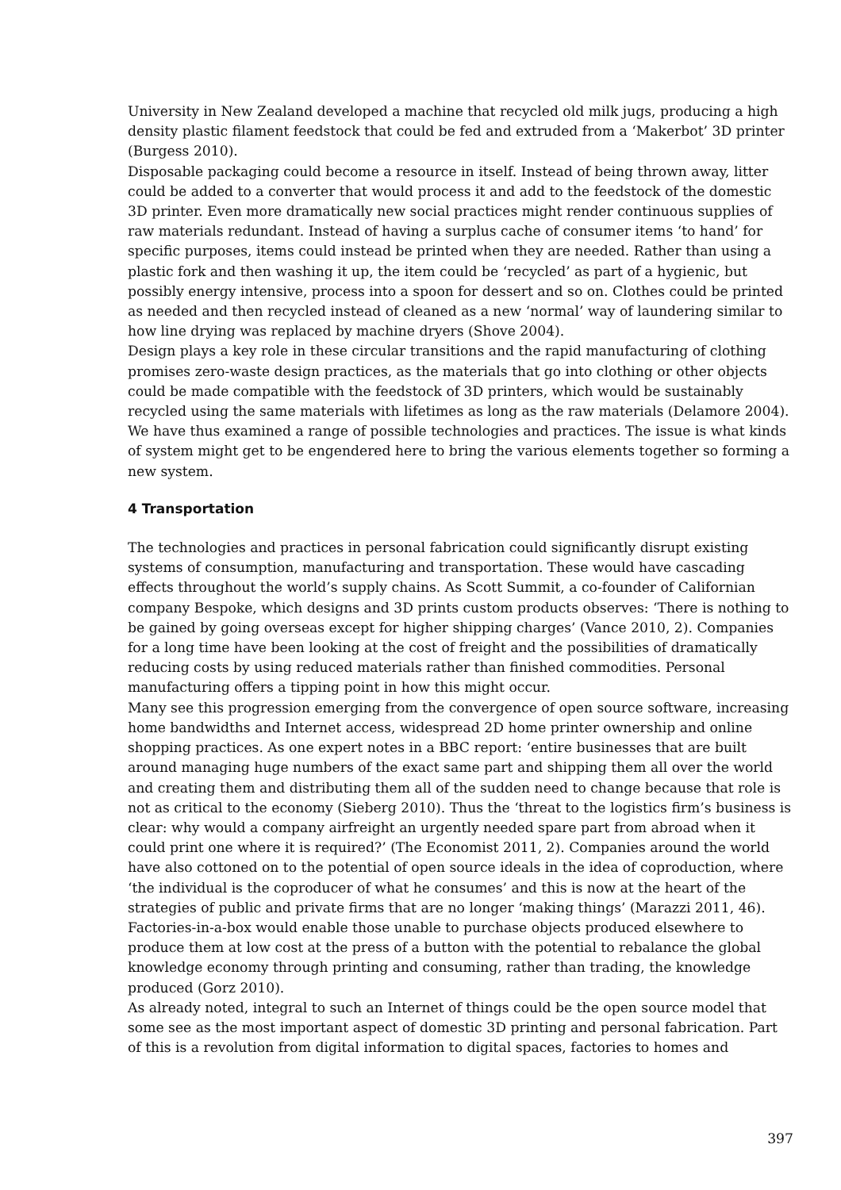University in New Zealand developed a machine that recycled old milk jugs, producing a high density plastic filament feedstock that could be fed and extruded from a ‘Makerbot’ 3D printer (Burgess 2010).
Disposable packaging could become a resource in itself. Instead of being thrown away, litter could be added to a converter that would process it and add to the feedstock of the domestic 3D printer. Even more dramatically new social practices might render continuous supplies of raw materials redundant. Instead of having a surplus cache of consumer items ‘to hand’ for specific purposes, items could instead be printed when they are needed. Rather than using a plastic fork and then washing it up, the item could be ‘recycled’ as part of a hygienic, but possibly energy intensive, process into a spoon for dessert and so on. Clothes could be printed as needed and then recycled instead of cleaned as a new ‘normal’ way of laundering similar to how line drying was replaced by machine dryers (Shove 2004).
Design plays a key role in these circular transitions and the rapid manufacturing of clothing promises zero-waste design practices, as the materials that go into clothing or other objects could be made compatible with the feedstock of 3D printers, which would be sustainably recycled using the same materials with lifetimes as long as the raw materials (Delamore 2004).
We have thus examined a range of possible technologies and practices. The issue is what kinds of system might get to be engendered here to bring the various elements together so forming a new system.
4 Transportation
The technologies and practices in personal fabrication could significantly disrupt existing systems of consumption, manufacturing and transportation. These would have cascading effects throughout the world’s supply chains. As Scott Summit, a co-founder of Californian company Bespoke, which designs and 3D prints custom products observes: ‘There is nothing to be gained by going overseas except for higher shipping charges’ (Vance 2010, 2). Companies for a long time have been looking at the cost of freight and the possibilities of dramatically reducing costs by using reduced materials rather than finished commodities. Personal manufacturing offers a tipping point in how this might occur.
Many see this progression emerging from the convergence of open source software, increasing home bandwidths and Internet access, widespread 2D home printer ownership and online shopping practices. As one expert notes in a BBC report: ‘entire businesses that are built around managing huge numbers of the exact same part and shipping them all over the world and creating them and distributing them all of the sudden need to change because that role is not as critical to the economy (Sieberg 2010). Thus the ‘threat to the logistics firm’s business is clear: why would a company airfreight an urgently needed spare part from abroad when it could print one where it is required?’ (The Economist 2011, 2). Companies around the world have also cottoned on to the potential of open source ideals in the idea of coproduction, where ‘the individual is the coproducer of what he consumes’ and this is now at the heart of the strategies of public and private firms that are no longer ‘making things’ (Marazzi 2011, 46). Factories-in-a-box would enable those unable to purchase objects produced elsewhere to produce them at low cost at the press of a button with the potential to rebalance the global knowledge economy through printing and consuming, rather than trading, the knowledge produced (Gorz 2010).
As already noted, integral to such an Internet of things could be the open source model that some see as the most important aspect of domestic 3D printing and personal fabrication. Part of this is a revolution from digital information to digital spaces, factories to homes and
397